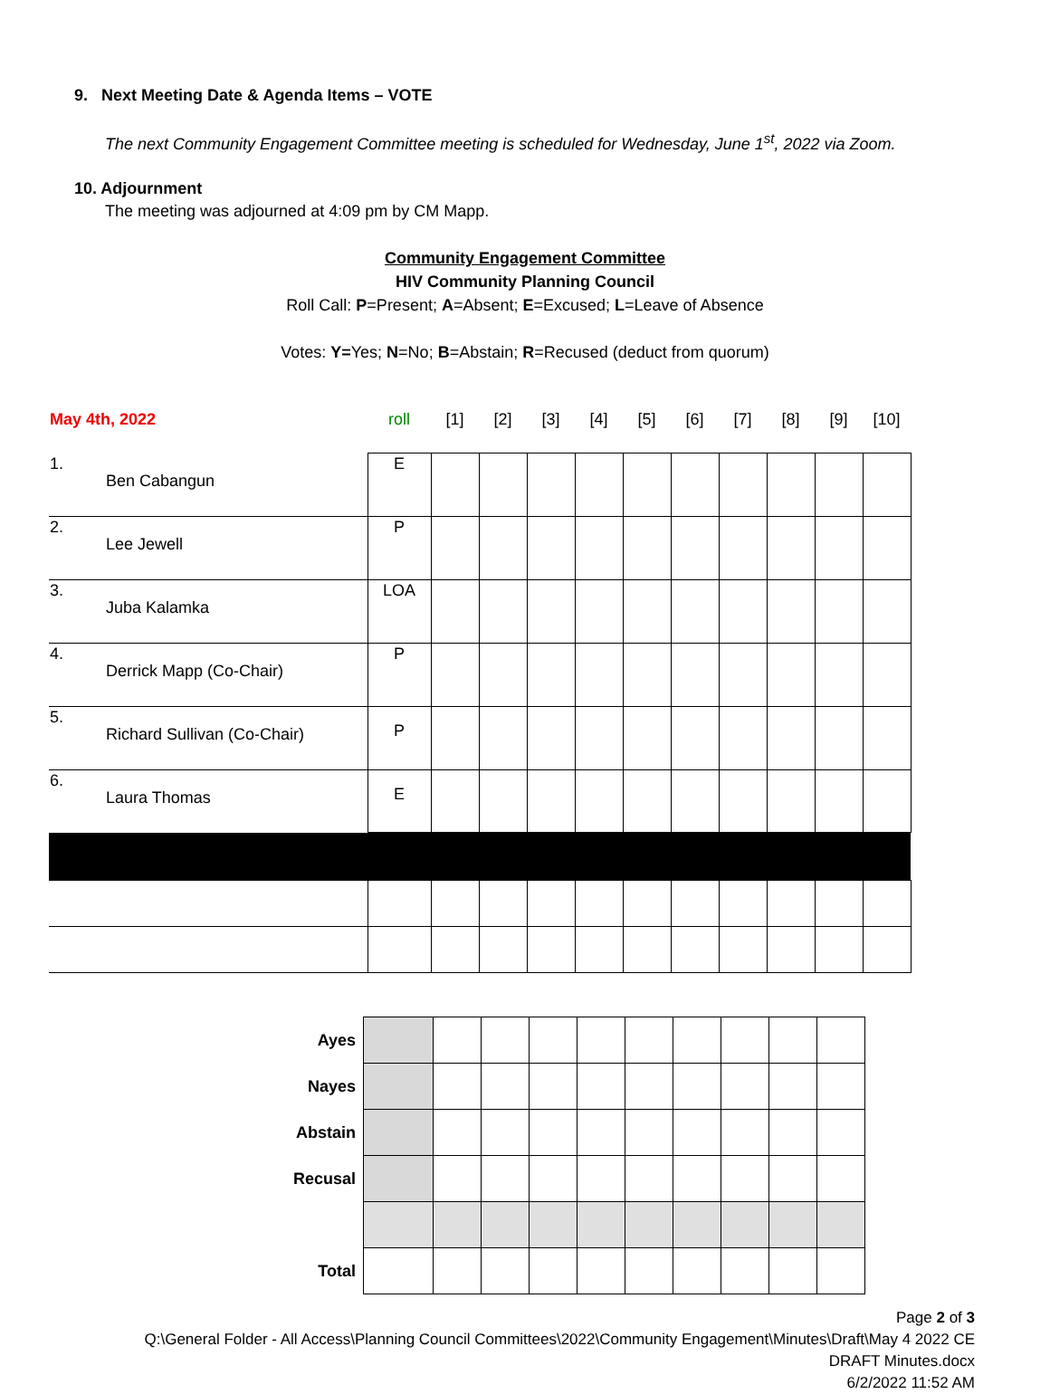9. Next Meeting Date & Agenda Items – VOTE
The next Community Engagement Committee meeting is scheduled for Wednesday, June 1<sup>st</sup>, 2022 via Zoom.
10. Adjournment
The meeting was adjourned at 4:09 pm by CM Mapp.
Community Engagement Committee
HIV Community Planning Council
Roll Call: P=Present; A=Absent; E=Excused; L=Leave of Absence
Votes: Y=Yes; N=No; B=Abstain; R=Recused (deduct from quorum)
| May 4th, 2022 | | roll | [1] | [2] | [3] | [4] | [5] | [6] | [7] | [8] | [9] | [10] |
| 1. | Ben Cabangun | E | | | | | | | | | | |
| 2. | Lee Jewell | P | | | | | | | | | | |
| 3. | Juba Kalamka | LOA | | | | | | | | | | |
| 4. | Derrick Mapp (Co-Chair) | P | | | | | | | | | | |
| 5. | Richard Sullivan (Co-Chair) | P | | | | | | | | | | |
| 6. | Laura Thomas | E | | | | | | | | | | |
| Ayes | | | | | | | | | | |
| Nayes | | | | | | | | | | |
| Abstain | | | | | | | | | | |
| Recusal | | | | | | | | | | |
| Total | | | | | | | | | | |
Page 2 of 3
Q:\General Folder - All Access\Planning Council Committees\2022\Community Engagement\Minutes\Draft\May 4 2022 CE
DRAFT Minutes.docx
6/2/2022 11:52 AM